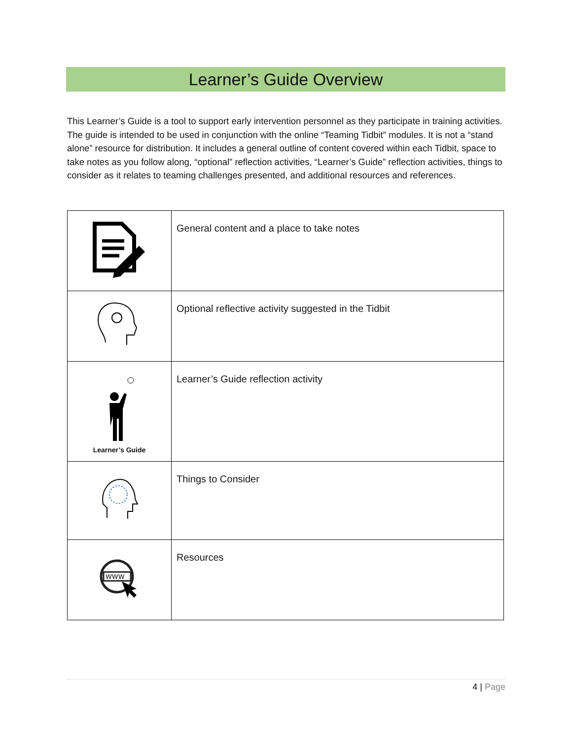Learner’s Guide Overview
This Learner’s Guide is a tool to support early intervention personnel as they participate in training activities. The guide is intended to be used in conjunction with the online “Teaming Tidbit” modules. It is not a “stand alone” resource for distribution. It includes a general outline of content covered within each Tidbit, space to take notes as you follow along, “optional” reflection activities, “Learner’s Guide” reflection activities, things to consider as it relates to teaming challenges presented, and additional resources and references.
| | General content and a place to take notes |
| | Optional reflective activity suggested in the Tidbit |
| Learner’s Guide | Learner’s Guide reflection activity |
| | Things to Consider |
| WWW | Resources |
4 | Page